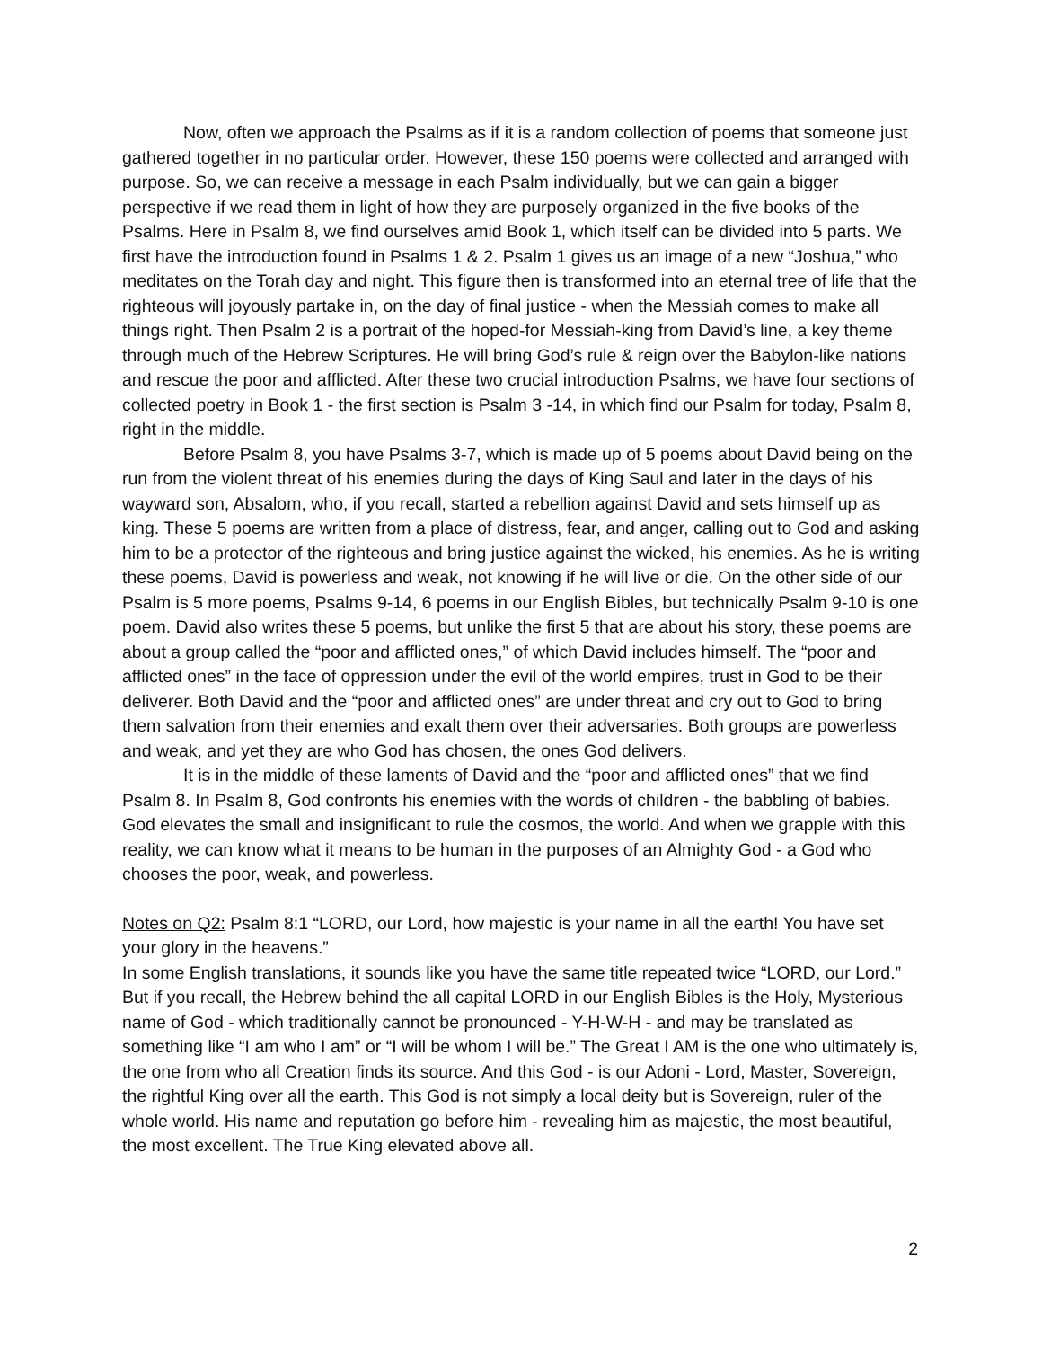Now, often we approach the Psalms as if it is a random collection of poems that someone just gathered together in no particular order. However, these 150 poems were collected and arranged with purpose. So, we can receive a message in each Psalm individually, but we can gain a bigger perspective if we read them in light of how they are purposely organized in the five books of the Psalms. Here in Psalm 8, we find ourselves amid Book 1, which itself can be divided into 5 parts. We first have the introduction found in Psalms 1 & 2. Psalm 1 gives us an image of a new “Joshua,” who meditates on the Torah day and night. This figure then is transformed into an eternal tree of life that the righteous will joyously partake in, on the day of final justice - when the Messiah comes to make all things right. Then Psalm 2 is a portrait of the hoped-for Messiah-king from David’s line, a key theme through much of the Hebrew Scriptures. He will bring God’s rule & reign over the Babylon-like nations and rescue the poor and afflicted. After these two crucial introduction Psalms, we have four sections of collected poetry in Book 1 - the first section is Psalm 3 -14, in which find our Psalm for today, Psalm 8, right in the middle.
Before Psalm 8, you have Psalms 3-7, which is made up of 5 poems about David being on the run from the violent threat of his enemies during the days of King Saul and later in the days of his wayward son, Absalom, who, if you recall, started a rebellion against David and sets himself up as king. These 5 poems are written from a place of distress, fear, and anger, calling out to God and asking him to be a protector of the righteous and bring justice against the wicked, his enemies. As he is writing these poems, David is powerless and weak, not knowing if he will live or die. On the other side of our Psalm is 5 more poems, Psalms 9-14, 6 poems in our English Bibles, but technically Psalm 9-10 is one poem. David also writes these 5 poems, but unlike the first 5 that are about his story, these poems are about a group called the “poor and afflicted ones,” of which David includes himself. The “poor and afflicted ones” in the face of oppression under the evil of the world empires, trust in God to be their deliverer. Both David and the “poor and afflicted ones” are under threat and cry out to God to bring them salvation from their enemies and exalt them over their adversaries. Both groups are powerless and weak, and yet they are who God has chosen, the ones God delivers.
It is in the middle of these laments of David and the “poor and afflicted ones” that we find Psalm 8. In Psalm 8, God confronts his enemies with the words of children - the babbling of babies. God elevates the small and insignificant to rule the cosmos, the world. And when we grapple with this reality, we can know what it means to be human in the purposes of an Almighty God - a God who chooses the poor, weak, and powerless.
Notes on Q2: Psalm 8:1 “LORD, our Lord, how majestic is your name in all the earth! You have set your glory in the heavens.”
In some English translations, it sounds like you have the same title repeated twice “LORD, our Lord.” But if you recall, the Hebrew behind the all capital LORD in our English Bibles is the Holy, Mysterious name of God - which traditionally cannot be pronounced - Y-H-W-H - and may be translated as something like “I am who I am” or “I will be whom I will be.” The Great I AM is the one who ultimately is, the one from who all Creation finds its source. And this God - is our Adoni - Lord, Master, Sovereign, the rightful King over all the earth. This God is not simply a local deity but is Sovereign, ruler of the whole world. His name and reputation go before him - revealing him as majestic, the most beautiful, the most excellent. The True King elevated above all.
2